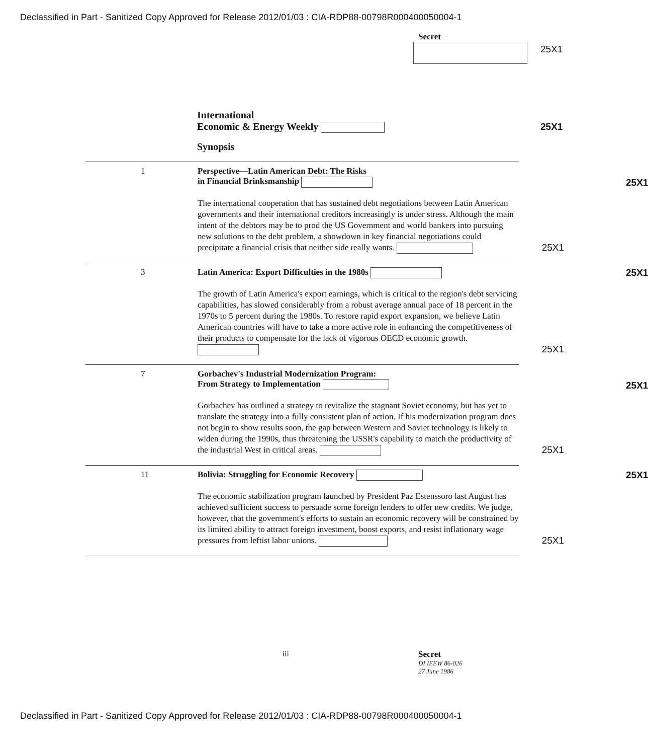Declassified in Part - Sanitized Copy Approved for Release 2012/01/03 : CIA-RDP88-00798R000400050004-1
Secret
25X1
International
Economic & Energy Weekly
25X1
Synopsis
1
Perspective—Latin American Debt: The Risks
in Financial Brinksmanship
25X1
The international cooperation that has sustained debt negotiations between Latin American governments and their international creditors increasingly is under stress. Although the main intent of the debtors may be to prod the US Government and world bankers into pursuing new solutions to the debt problem, a showdown in key financial negotiations could precipitate a financial crisis that neither side really wants. 25X1
3
Latin America: Export Difficulties in the 1980s
25X1
The growth of Latin America's export earnings, which is critical to the region's debt servicing capabilities, has slowed considerably from a robust average annual pace of 18 percent in the 1970s to 5 percent during the 1980s. To restore rapid export expansion, we believe Latin American countries will have to take a more active role in enhancing the competitiveness of their products to compensate for the lack of vigorous OECD economic growth. 25X1
7
Gorbachev's Industrial Modernization Program:
From Strategy to Implementation
25X1
Gorbachev has outlined a strategy to revitalize the stagnant Soviet economy, but has yet to translate the strategy into a fully consistent plan of action. If his modernization program does not begin to show results soon, the gap between Western and Soviet technology is likely to widen during the 1990s, thus threatening the USSR's capability to match the productivity of the industrial West in critical areas. 25X1
11
Bolivia: Struggling for Economic Recovery
25X1
The economic stabilization program launched by President Paz Estenssoro last August has achieved sufficient success to persuade some foreign lenders to offer new credits. We judge, however, that the government's efforts to sustain an economic recovery will be constrained by its limited ability to attract foreign investment, boost exports, and resist inflationary wage pressures from leftist labor unions. 25X1
iii Secret
DI IEEW 86-026
27 June 1986
Declassified in Part - Sanitized Copy Approved for Release 2012/01/03 : CIA-RDP88-00798R000400050004-1